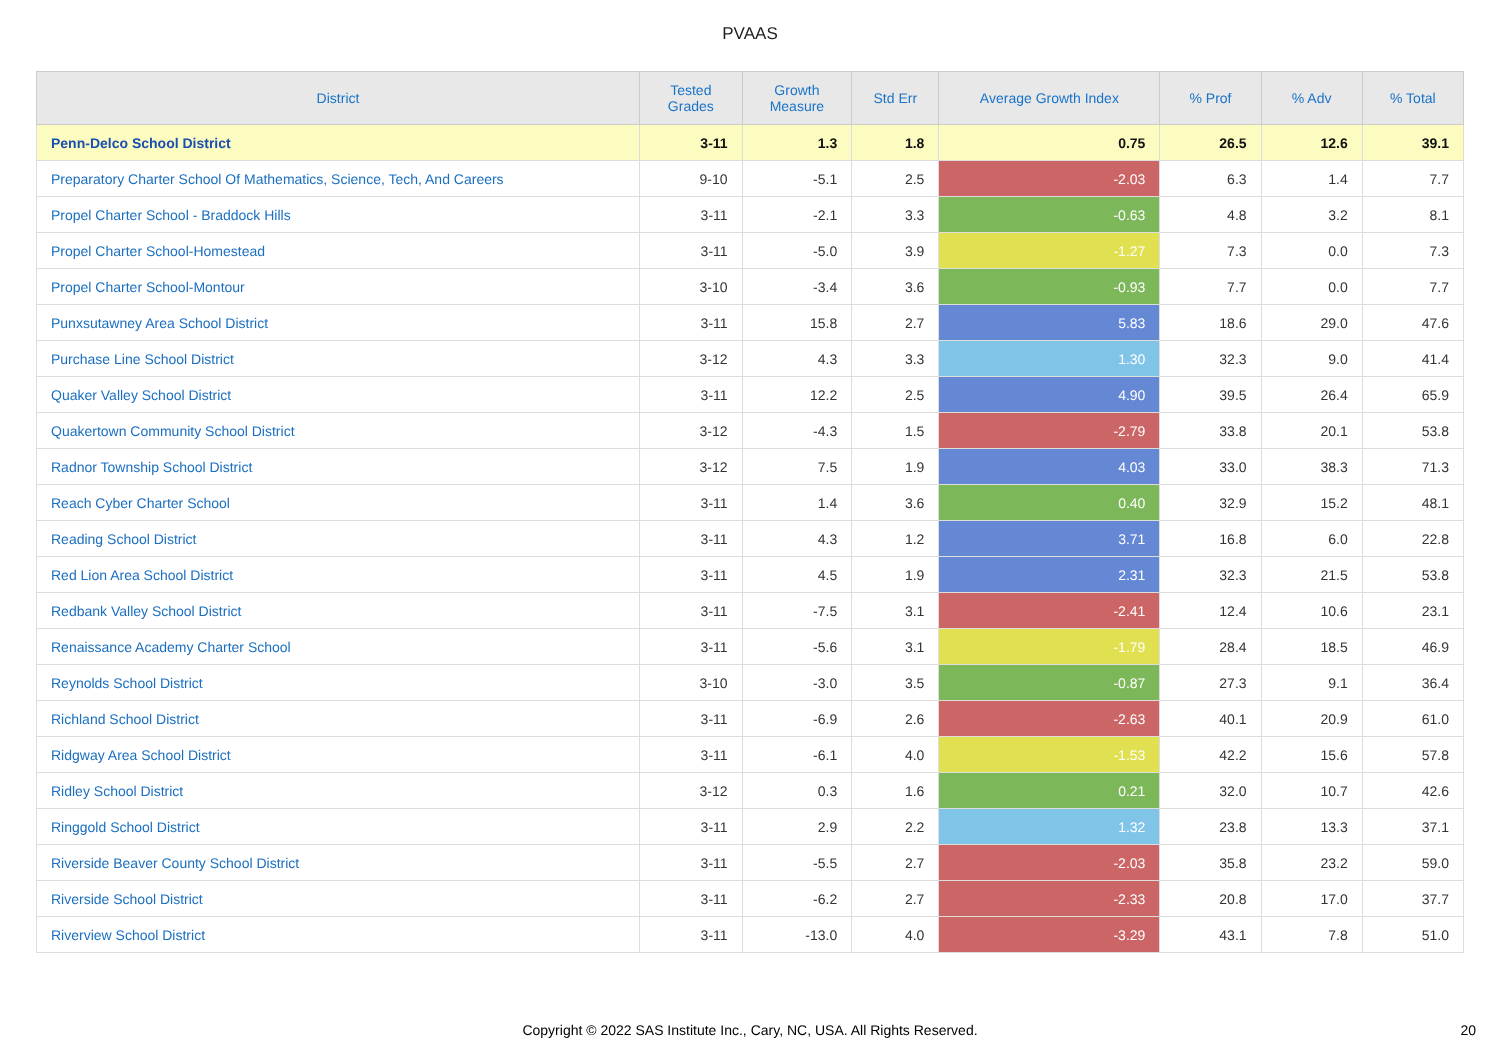PVAAS
| District | Tested Grades | Growth Measure | Std Err | Average Growth Index | % Prof | % Adv | % Total |
| --- | --- | --- | --- | --- | --- | --- | --- |
| Penn-Delco School District | 3-11 | 1.3 | 1.8 | 0.75 | 26.5 | 12.6 | 39.1 |
| Preparatory Charter School Of Mathematics, Science, Tech, And Careers | 9-10 | -5.1 | 2.5 | -2.03 | 6.3 | 1.4 | 7.7 |
| Propel Charter School - Braddock Hills | 3-11 | -2.1 | 3.3 | -0.63 | 4.8 | 3.2 | 8.1 |
| Propel Charter School-Homestead | 3-11 | -5.0 | 3.9 | -1.27 | 7.3 | 0.0 | 7.3 |
| Propel Charter School-Montour | 3-10 | -3.4 | 3.6 | -0.93 | 7.7 | 0.0 | 7.7 |
| Punxsutawney Area School District | 3-11 | 15.8 | 2.7 | 5.83 | 18.6 | 29.0 | 47.6 |
| Purchase Line School District | 3-12 | 4.3 | 3.3 | 1.30 | 32.3 | 9.0 | 41.4 |
| Quaker Valley School District | 3-11 | 12.2 | 2.5 | 4.90 | 39.5 | 26.4 | 65.9 |
| Quakertown Community School District | 3-12 | -4.3 | 1.5 | -2.79 | 33.8 | 20.1 | 53.8 |
| Radnor Township School District | 3-12 | 7.5 | 1.9 | 4.03 | 33.0 | 38.3 | 71.3 |
| Reach Cyber Charter School | 3-11 | 1.4 | 3.6 | 0.40 | 32.9 | 15.2 | 48.1 |
| Reading School District | 3-11 | 4.3 | 1.2 | 3.71 | 16.8 | 6.0 | 22.8 |
| Red Lion Area School District | 3-11 | 4.5 | 1.9 | 2.31 | 32.3 | 21.5 | 53.8 |
| Redbank Valley School District | 3-11 | -7.5 | 3.1 | -2.41 | 12.4 | 10.6 | 23.1 |
| Renaissance Academy Charter School | 3-11 | -5.6 | 3.1 | -1.79 | 28.4 | 18.5 | 46.9 |
| Reynolds School District | 3-10 | -3.0 | 3.5 | -0.87 | 27.3 | 9.1 | 36.4 |
| Richland School District | 3-11 | -6.9 | 2.6 | -2.63 | 40.1 | 20.9 | 61.0 |
| Ridgway Area School District | 3-11 | -6.1 | 4.0 | -1.53 | 42.2 | 15.6 | 57.8 |
| Ridley School District | 3-12 | 0.3 | 1.6 | 0.21 | 32.0 | 10.7 | 42.6 |
| Ringgold School District | 3-11 | 2.9 | 2.2 | 1.32 | 23.8 | 13.3 | 37.1 |
| Riverside Beaver County School District | 3-11 | -5.5 | 2.7 | -2.03 | 35.8 | 23.2 | 59.0 |
| Riverside School District | 3-11 | -6.2 | 2.7 | -2.33 | 20.8 | 17.0 | 37.7 |
| Riverview School District | 3-11 | -13.0 | 4.0 | -3.29 | 43.1 | 7.8 | 51.0 |
Copyright © 2022 SAS Institute Inc., Cary, NC, USA. All Rights Reserved. 20